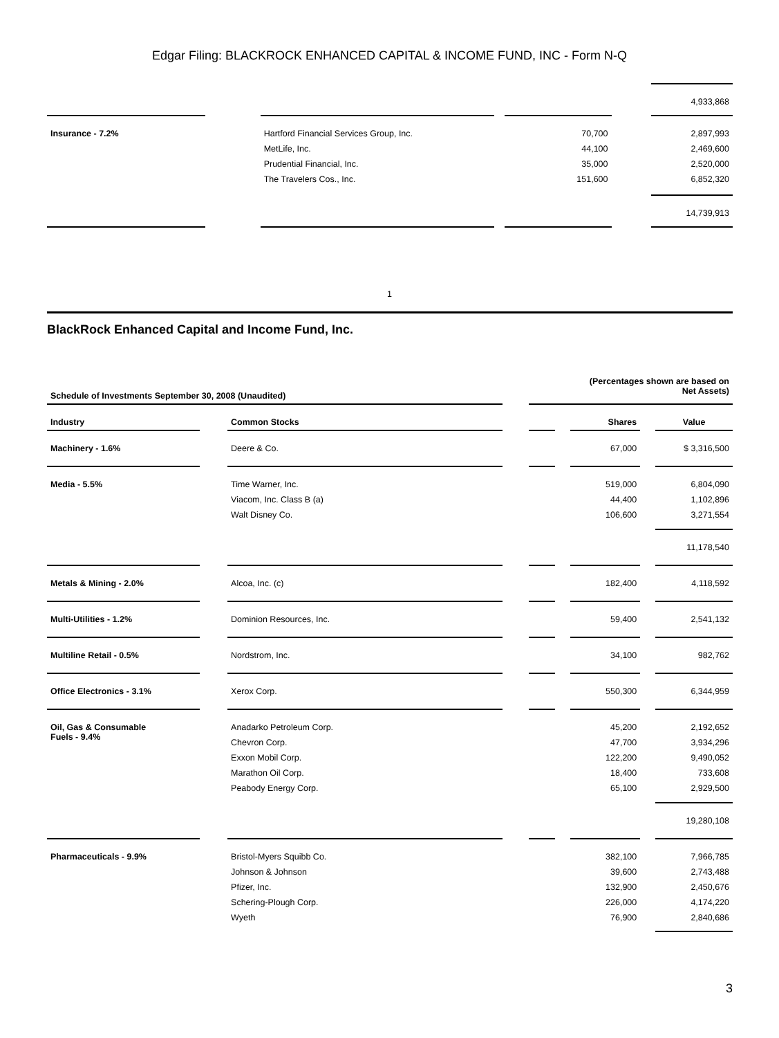Edgar Filing: BLACKROCK ENHANCED CAPITAL & INCOME FUND, INC - Form N-Q
| | | | | | | 4,933,868 |
| Insurance - 7.2% | | Hartford Financial Services Group, Inc. | | 70,700 | | 2,897,993 |
| | | MetLife, Inc. | | 44,100 | | 2,469,600 |
| | | Prudential Financial, Inc. | | 35,000 | | 2,520,000 |
| | | The Travelers Cos., Inc. | | 151,600 | | 6,852,320 |
| | | | | | | 14,739,913 |
1
BlackRock Enhanced Capital and Income Fund, Inc.
| Schedule of Investments September 30, 2008 (Unaudited) | | | | (Percentages shown are based on Net Assets) | | | | |
| Industry | | Common Stocks | | | | Shares | | Value |
| Machinery - 1.6% | | Deere & Co. | | | | 67,000 | | $ 3,316,500 |
| Media - 5.5% | | Time Warner, Inc. | | | | 519,000 | | 6,804,090 |
| | | Viacom, Inc. Class B (a) | | | | 44,400 | | 1,102,896 |
| | | Walt Disney Co. | | | | 106,600 | | 3,271,554 |
| | | | | | | | | 11,178,540 |
| Metals & Mining - 2.0% | | Alcoa, Inc. (c) | | | | 182,400 | | 4,118,592 |
| Multi-Utilities - 1.2% | | Dominion Resources, Inc. | | | | 59,400 | | 2,541,132 |
| Multiline Retail - 0.5% | | Nordstrom, Inc. | | | | 34,100 | | 982,762 |
| Office Electronics - 3.1% | | Xerox Corp. | | | | 550,300 | | 6,344,959 |
| Oil, Gas & Consumable Fuels - 9.4% | | Anadarko Petroleum Corp. | | | | 45,200 | | 2,192,652 |
| | | Chevron Corp. | | | | 47,700 | | 3,934,296 |
| | | Exxon Mobil Corp. | | | | 122,200 | | 9,490,052 |
| | | Marathon Oil Corp. | | | | 18,400 | | 733,608 |
| | | Peabody Energy Corp. | | | | 65,100 | | 2,929,500 |
| | | | | | | | | 19,280,108 |
| Pharmaceuticals - 9.9% | | Bristol-Myers Squibb Co. | | | | 382,100 | | 7,966,785 |
| | | Johnson & Johnson | | | | 39,600 | | 2,743,488 |
| | | Pfizer, Inc. | | | | 132,900 | | 2,450,676 |
| | | Schering-Plough Corp. | | | | 226,000 | | 4,174,220 |
| | | Wyeth | | | | 76,900 | | 2,840,686 |
3